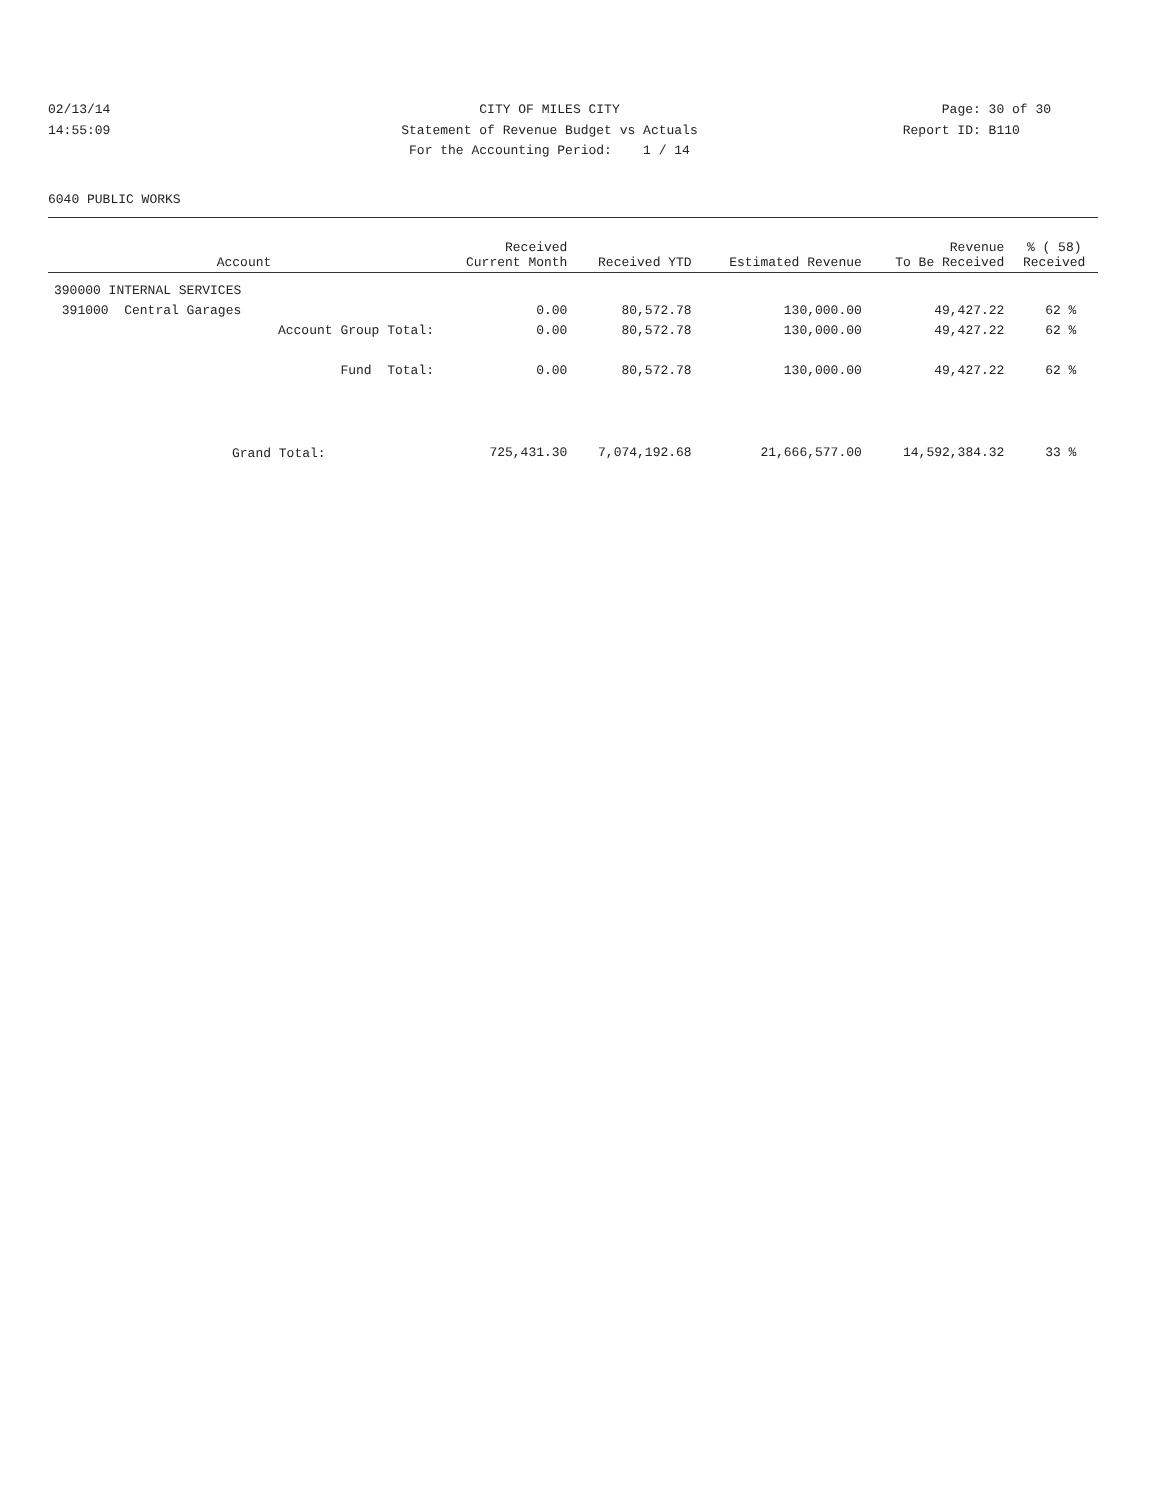02/13/14 CITY OF MILES CITY Page: 30 of 30
14:55:09 Statement of Revenue Budget vs Actuals Report ID: B110
For the Accounting Period: 1 / 14
6040 PUBLIC WORKS
| Account | Received Current Month | Received YTD | Estimated Revenue | Revenue To Be Received | % ( 58) Received |
| --- | --- | --- | --- | --- | --- |
| 390000 INTERNAL SERVICES | | | | | |
| 391000 Central Garages | 0.00 | 80,572.78 | 130,000.00 | 49,427.22 | 62 % |
| Account Group Total: | 0.00 | 80,572.78 | 130,000.00 | 49,427.22 | 62 % |
| Fund Total: | 0.00 | 80,572.78 | 130,000.00 | 49,427.22 | 62 % |
| Grand Total: | 725,431.30 | 7,074,192.68 | 21,666,577.00 | 14,592,384.32 | 33 % |